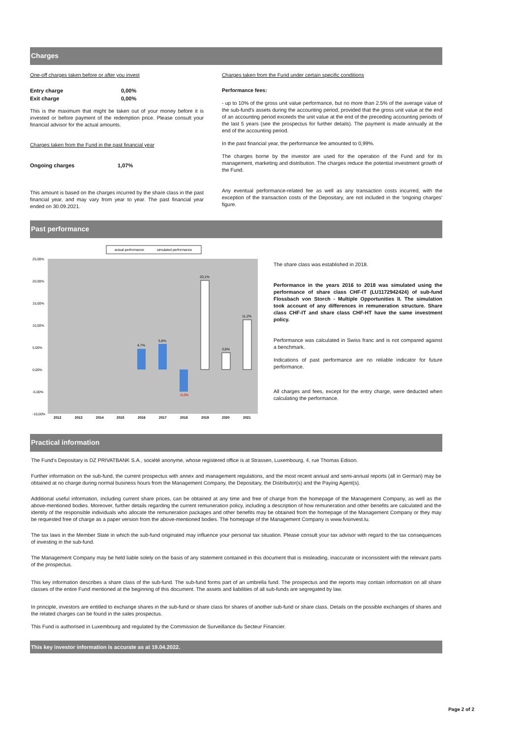Charges
One-off charges taken before or after you invest
| Entry charge | 0,00% |
| Exit charge | 0,00% |
This is the maximum that might be taken out of your money before it is invested or before payment of the redemption price. Please consult your financial advisor for the actual amounts.
Charges taken from the Fund in the past financial year
| Ongoing charges | 1,07% |
This amount is based on the charges incurred by the share class in the past financial year, and may vary from year to year. The past financial year ended on 30.09.2021.
Charges taken from the Fund under certain specific conditions
Performance fees:
- up to 10% of the gross unit value performance, but no more than 2.5% of the average value of the sub-fund's assets during the accounting period, provided that the gross unit value at the end of an accounting period exceeds the unit value at the end of the preceding accounting periods of the last 5 years (see the prospectus for further details). The payment is made annually at the end of the accounting period.
In the past financial year, the performance fee amounted to 0,99%.
The charges borne by the investor are used for the operation of the Fund and for its management, marketing and distribution. The charges reduce the potential investment growth of the Fund.
Any eventual performance-related fee as well as any transaction costs incurred, with the exception of the transaction costs of the Depositary, are not included in the 'ongoing charges' figure.
Past performance
actual performance
simulated performance
25,00%
20,00%
15,00%
10,00%
5,00%
0,00%
-5,00%
-10,00%
4,7%
5,8%
-5,0%
20,1%
3,8%
11,2%
2012
2013
2014
2015
2016
2017
2018
2019
2020
2021
The share class was established in 2018.
Performance in the years 2016 to 2018 was simulated using the performance of share class CHF-IT (LU1172942424) of sub-fund Flossbach von Storch - Multiple Opportunities II. The simulation took account of any differences in remuneration structure. Share class CHF-IT and share class CHF-HT have the same investment policy.
Performance was calculated in Swiss franc and is not compared against a benchmark.
Indications of past performance are no reliable indicator for future performance.
All charges and fees, except for the entry charge, were deducted when calculating the performance.
Practical information
The Fund's Depositary is DZ PRIVATBANK S.A., société anonyme, whose registered office is at Strassen, Luxembourg, 4, rue Thomas Edison.
Further information on the sub-fund, the current prospectus with annex and management regulations, and the most recent annual and semi-annual reports (all in German) may be obtained at no charge during normal business hours from the Management Company, the Depositary, the Distributor(s) and the Paying Agent(s).
Additional useful information, including current share prices, can be obtained at any time and free of charge from the homepage of the Management Company, as well as the above-mentioned bodies. Moreover, further details regarding the current remuneration policy, including a description of how remuneration and other benefits are calculated and the identity of the responsible individuals who allocate the remuneration packages and other benefits may be obtained from the homepage of the Management Company or they may be requested free of charge as a paper version from the above-mentioned bodies. The homepage of the Management Company is www.fvsinvest.lu.
The tax laws in the Member State in which the sub-fund originated may influence your personal tax situation. Please consult your tax advisor with regard to the tax consequences of investing in the sub-fund.
The Management Company may be held liable solely on the basis of any statement contained in this document that is misleading, inaccurate or inconsistent with the relevant parts of the prospectus.
This key information describes a share class of the sub-fund. The sub-fund forms part of an umbrella fund. The prospectus and the reports may contain information on all share classes of the entire Fund mentioned at the beginning of this document. The assets and liabilities of all sub-funds are segregated by law.
In principle, investors are entitled to exchange shares in the sub-fund or share class for shares of another sub-fund or share class. Details on the possible exchanges of shares and the related charges can be found in the sales prospectus.
This Fund is authorised in Luxembourg and regulated by the Commission de Surveillance du Secteur Financier.
This key investor information is accurate as at 19.04.2022.
Page 2 of 2